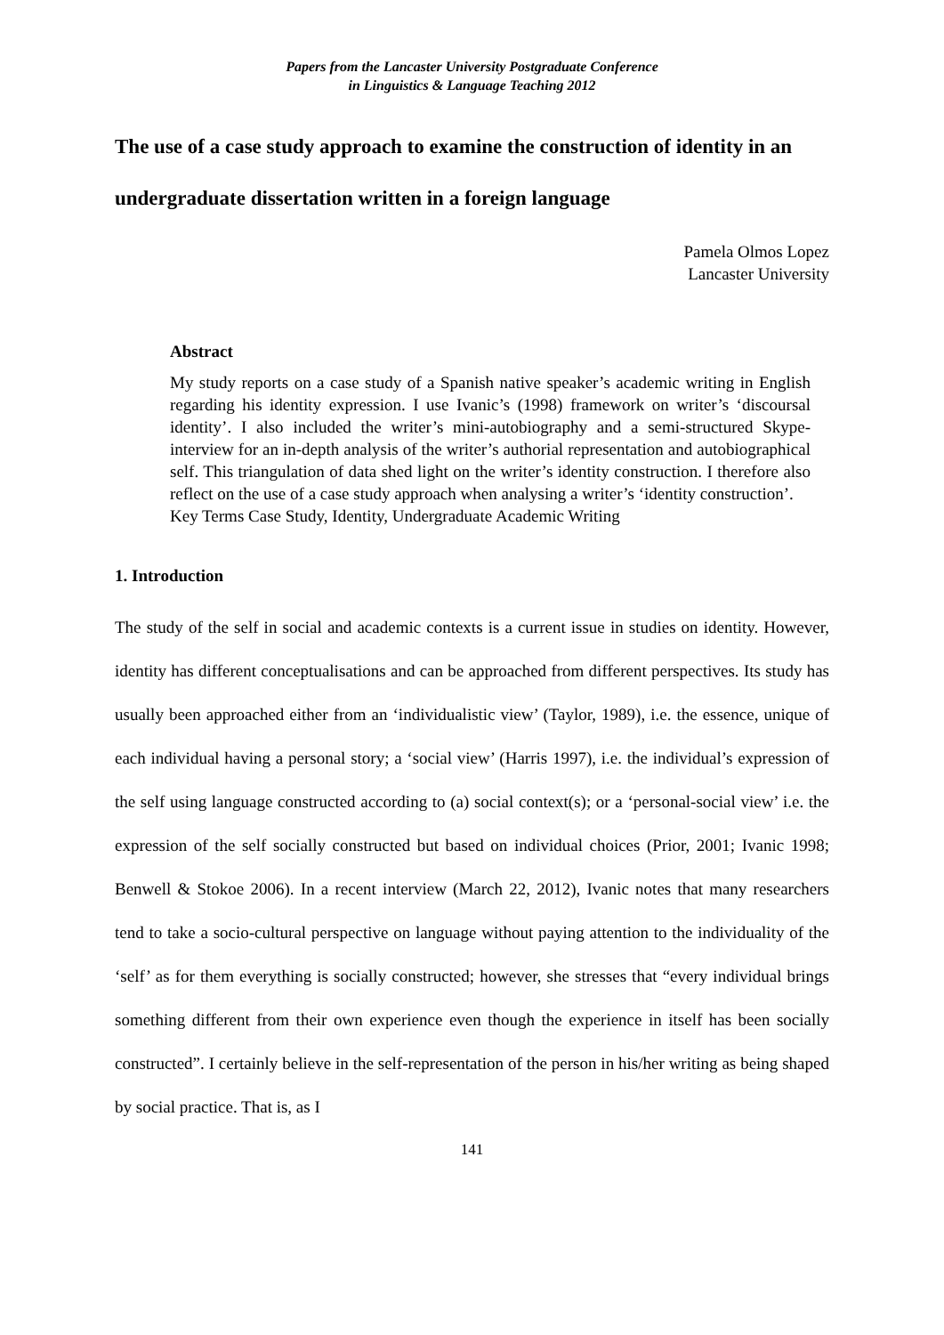Papers from the Lancaster University Postgraduate Conference
in Linguistics & Language Teaching 2012
The use of a case study approach to examine the construction of identity in an undergraduate dissertation written in a foreign language
Pamela Olmos Lopez
Lancaster University
Abstract
My study reports on a case study of a Spanish native speaker’s academic writing in English regarding his identity expression. I use Ivanic’s (1998) framework on writer’s ‘discoursal identity’. I also included the writer’s mini-autobiography and a semi-structured Skype-interview for an in-depth analysis of the writer’s authorial representation and autobiographical self. This triangulation of data shed light on the writer’s identity construction. I therefore also reflect on the use of a case study approach when analysing a writer’s ‘identity construction’.
Key Terms Case Study, Identity, Undergraduate Academic Writing
1. Introduction
The study of the self in social and academic contexts is a current issue in studies on identity. However, identity has different conceptualisations and can be approached from different perspectives. Its study has usually been approached either from an ‘individualistic view’ (Taylor, 1989), i.e. the essence, unique of each individual having a personal story; a ‘social view’ (Harris 1997), i.e. the individual’s expression of the self using language constructed according to (a) social context(s); or a ‘personal-social view’ i.e. the expression of the self socially constructed but based on individual choices (Prior, 2001; Ivanic 1998; Benwell & Stokoe 2006). In a recent interview (March 22, 2012), Ivanic notes that many researchers tend to take a socio-cultural perspective on language without paying attention to the individuality of the ‘self’ as for them everything is socially constructed; however, she stresses that “every individual brings something different from their own experience even though the experience in itself has been socially constructed”. I certainly believe in the self-representation of the person in his/her writing as being shaped by social practice. That is, as I
141